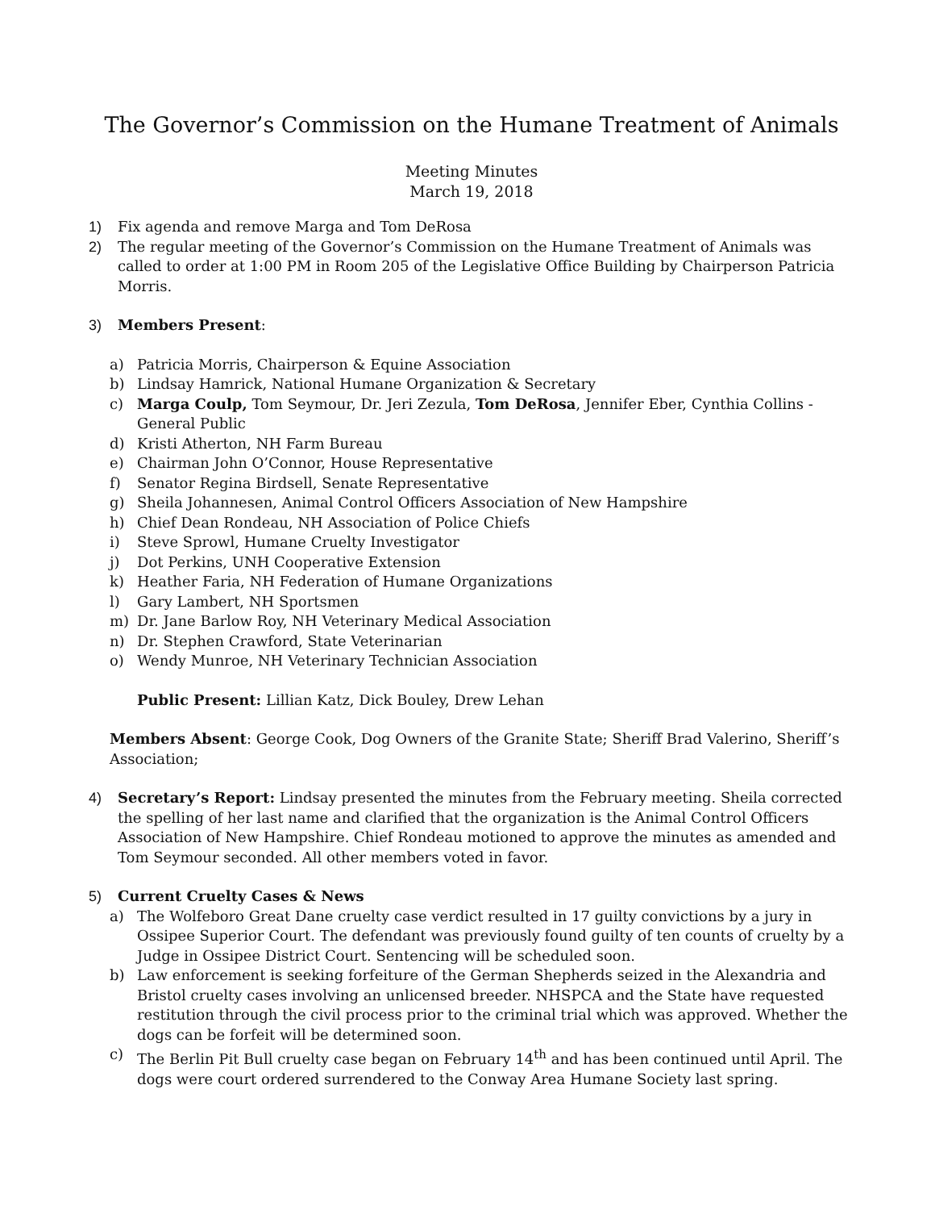The Governor’s Commission on the Humane Treatment of Animals
Meeting Minutes
March 19, 2018
1) Fix agenda and remove Marga and Tom DeRosa
2) The regular meeting of the Governor’s Commission on the Humane Treatment of Animals was called to order at 1:00 PM in Room 205 of the Legislative Office Building by Chairperson Patricia Morris.
3) Members Present:
a) Patricia Morris, Chairperson & Equine Association
b) Lindsay Hamrick, National Humane Organization & Secretary
c) Marga Coulp, Tom Seymour, Dr. Jeri Zezula, Tom DeRosa, Jennifer Eber, Cynthia Collins - General Public
d) Kristi Atherton, NH Farm Bureau
e) Chairman John O’Connor, House Representative
f) Senator Regina Birdsell, Senate Representative
g) Sheila Johannesen, Animal Control Officers Association of New Hampshire
h) Chief Dean Rondeau, NH Association of Police Chiefs
i) Steve Sprowl, Humane Cruelty Investigator
j) Dot Perkins, UNH Cooperative Extension
k) Heather Faria, NH Federation of Humane Organizations
l) Gary Lambert, NH Sportsmen
m) Dr. Jane Barlow Roy, NH Veterinary Medical Association
n) Dr. Stephen Crawford, State Veterinarian
o) Wendy Munroe, NH Veterinary Technician Association
Public Present: Lillian Katz, Dick Bouley, Drew Lehan
Members Absent: George Cook, Dog Owners of the Granite State; Sheriff Brad Valerino, Sheriff’s Association;
4) Secretary’s Report: Lindsay presented the minutes from the February meeting. Sheila corrected the spelling of her last name and clarified that the organization is the Animal Control Officers Association of New Hampshire. Chief Rondeau motioned to approve the minutes as amended and Tom Seymour seconded. All other members voted in favor.
5) Current Cruelty Cases & News
a) The Wolfeboro Great Dane cruelty case verdict resulted in 17 guilty convictions by a jury in Ossipee Superior Court. The defendant was previously found guilty of ten counts of cruelty by a Judge in Ossipee District Court. Sentencing will be scheduled soon.
b) Law enforcement is seeking forfeiture of the German Shepherds seized in the Alexandria and Bristol cruelty cases involving an unlicensed breeder. NHSPCA and the State have requested restitution through the civil process prior to the criminal trial which was approved. Whether the dogs can be forfeit will be determined soon.
c) The Berlin Pit Bull cruelty case began on February 14<sup>th</sup> and has been continued until April. The dogs were court ordered surrendered to the Conway Area Humane Society last spring.